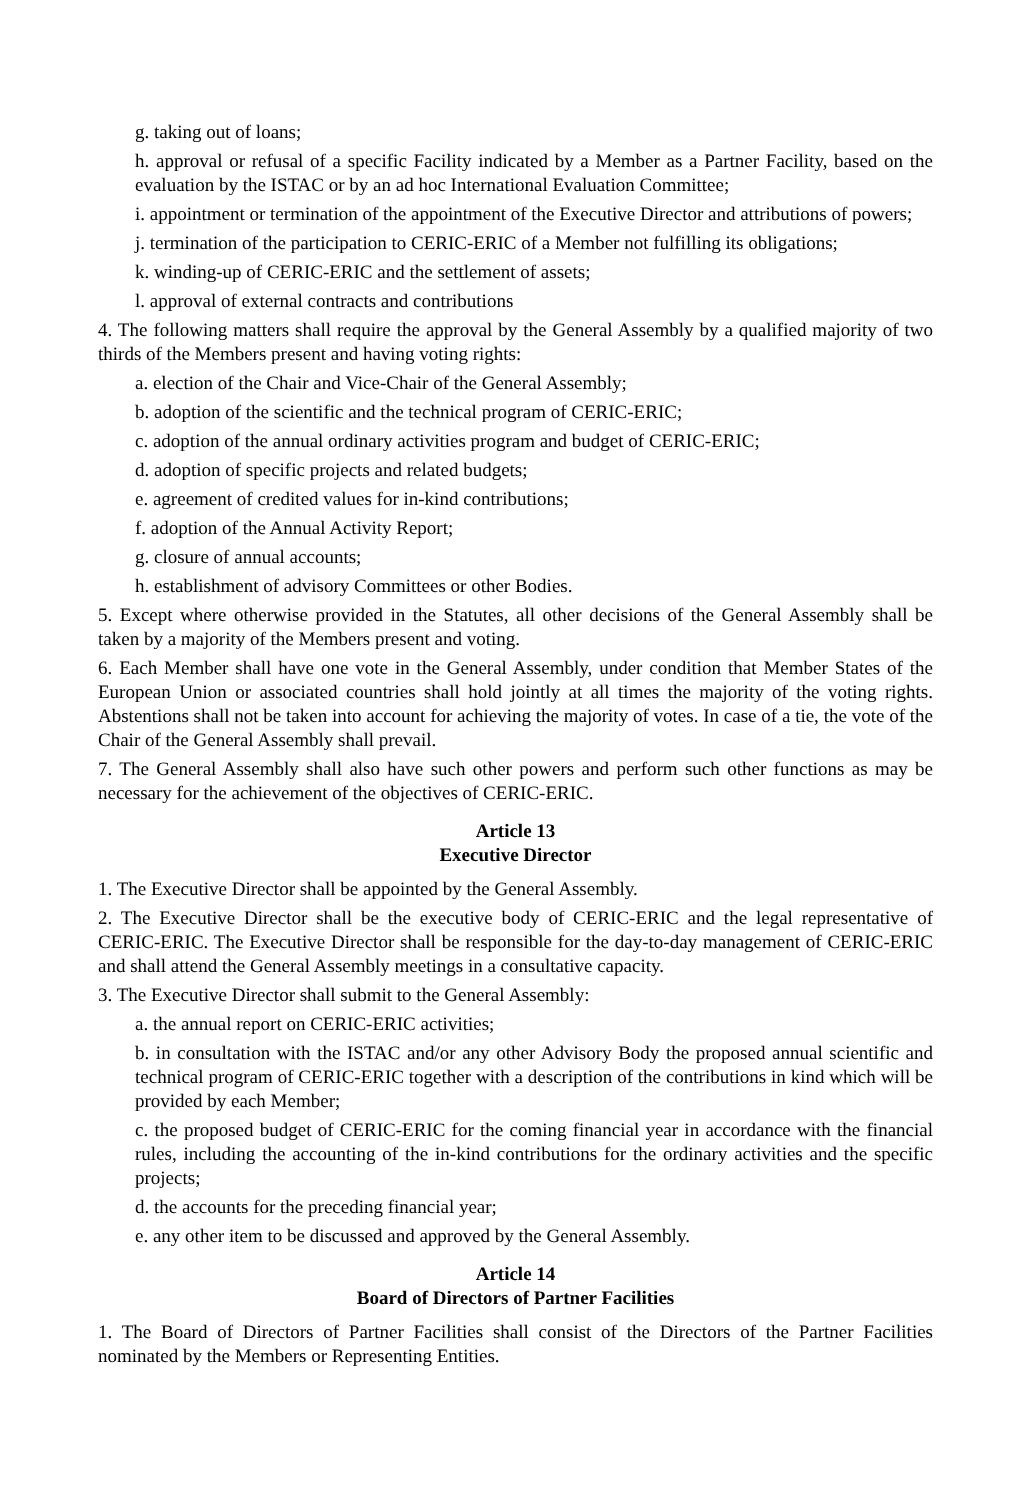g. taking out of loans;
h. approval or refusal of a specific Facility indicated by a Member as a Partner Facility, based on the evaluation by the ISTAC or by an ad hoc International Evaluation Committee;
i. appointment or termination of the appointment of the Executive Director and attributions of powers;
j. termination of the participation to CERIC-ERIC of a Member not fulfilling its obligations;
k. winding-up of CERIC-ERIC and the settlement of assets;
l. approval of external contracts and contributions
4. The following matters shall require the approval by the General Assembly by a qualified majority of two thirds of the Members present and having voting rights:
a. election of the Chair and Vice-Chair of the General Assembly;
b. adoption of the scientific and the technical program of CERIC-ERIC;
c. adoption of the annual ordinary activities program and budget of CERIC-ERIC;
d. adoption of specific projects and related budgets;
e. agreement of credited values for in-kind contributions;
f. adoption of the Annual Activity Report;
g. closure of annual accounts;
h. establishment of advisory Committees or other Bodies.
5. Except where otherwise provided in the Statutes, all other decisions of the General Assembly shall be taken by a majority of the Members present and voting.
6. Each Member shall have one vote in the General Assembly, under condition that Member States of the European Union or associated countries shall hold jointly at all times the majority of the voting rights. Abstentions shall not be taken into account for achieving the majority of votes. In case of a tie, the vote of the Chair of the General Assembly shall prevail.
7. The General Assembly shall also have such other powers and perform such other functions as may be necessary for the achievement of the objectives of CERIC-ERIC.
Article 13
Executive Director
1. The Executive Director shall be appointed by the General Assembly.
2. The Executive Director shall be the executive body of CERIC-ERIC and the legal representative of CERIC-ERIC. The Executive Director shall be responsible for the day-to-day management of CERIC-ERIC and shall attend the General Assembly meetings in a consultative capacity.
3. The Executive Director shall submit to the General Assembly:
a. the annual report on CERIC-ERIC activities;
b. in consultation with the ISTAC and/or any other Advisory Body the proposed annual scientific and technical program of CERIC-ERIC together with a description of the contributions in kind which will be provided by each Member;
c. the proposed budget of CERIC-ERIC for the coming financial year in accordance with the financial rules, including the accounting of the in-kind contributions for the ordinary activities and the specific projects;
d. the accounts for the preceding financial year;
e. any other item to be discussed and approved by the General Assembly.
Article 14
Board of Directors of Partner Facilities
1. The Board of Directors of Partner Facilities shall consist of the Directors of the Partner Facilities nominated by the Members or Representing Entities.